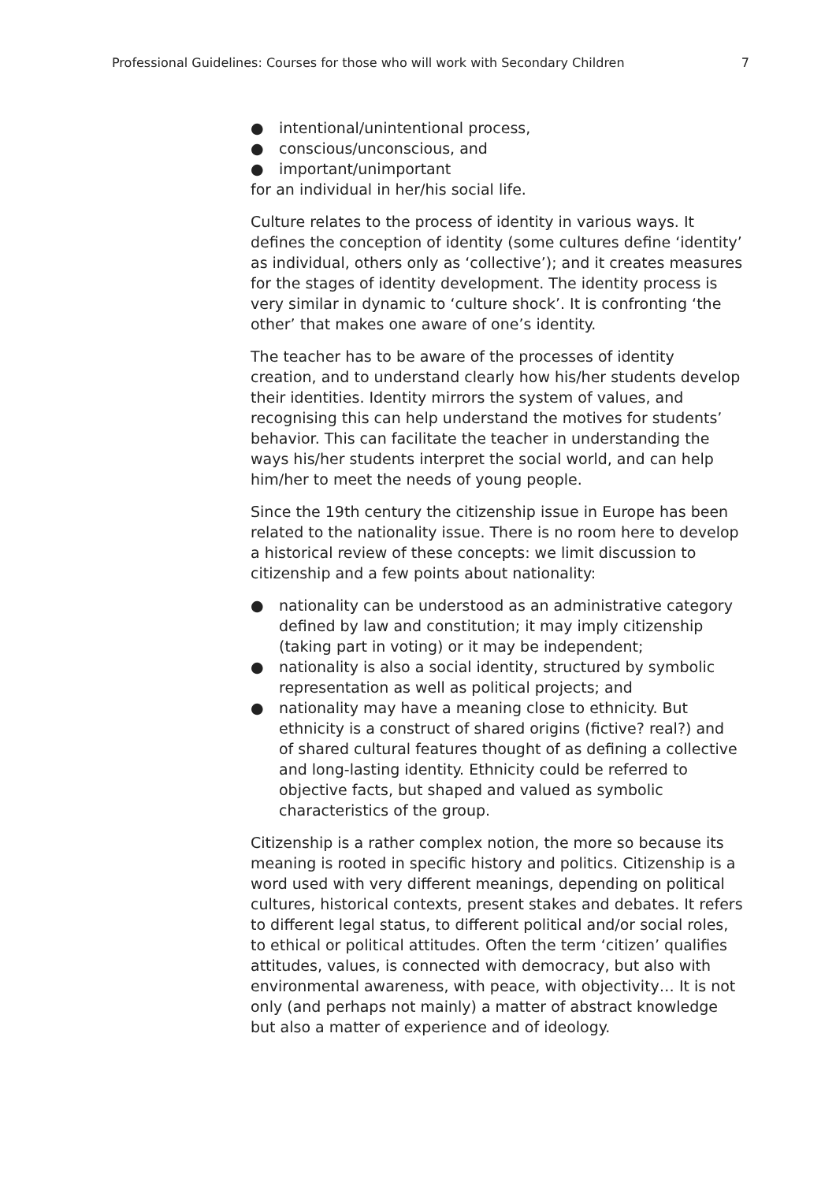Professional Guidelines: Courses for those who will work with Secondary Children 7
● intentional/unintentional process,
● conscious/unconscious, and
● important/unimportant
for an individual in her/his social life.
Culture relates to the process of identity in various ways. It defines the conception of identity (some cultures define ‘identity’ as individual, others only as ‘collective’); and it creates measures for the stages of identity development. The identity process is very similar in dynamic to ‘culture shock’. It is confronting ‘the other’ that makes one aware of one’s identity.
The teacher has to be aware of the processes of identity creation, and to understand clearly how his/her students develop their identities. Identity mirrors the system of values, and recognising this can help understand the motives for students’ behavior. This can facilitate the teacher in understanding the ways his/her students interpret the social world, and can help him/her to meet the needs of young people.
Since the 19th century the citizenship issue in Europe has been related to the nationality issue. There is no room here to develop a historical review of these concepts: we limit discussion to citizenship and a few points about nationality:
● nationality can be understood as an administrative category defined by law and constitution; it may imply citizenship (taking part in voting) or it may be independent;
● nationality is also a social identity, structured by symbolic representation as well as political projects; and
● nationality may have a meaning close to ethnicity. But ethnicity is a construct of shared origins (fictive? real?) and of shared cultural features thought of as defining a collective and long-lasting identity. Ethnicity could be referred to objective facts, but shaped and valued as symbolic characteristics of the group.
Citizenship is a rather complex notion, the more so because its meaning is rooted in specific history and politics. Citizenship is a word used with very different meanings, depending on political cultures, historical contexts, present stakes and debates. It refers to different legal status, to different political and/or social roles, to ethical or political attitudes. Often the term ‘citizen’ qualifies attitudes, values, is connected with democracy, but also with environmental awareness, with peace, with objectivity… It is not only (and perhaps not mainly) a matter of abstract knowledge but also a matter of experience and of ideology.